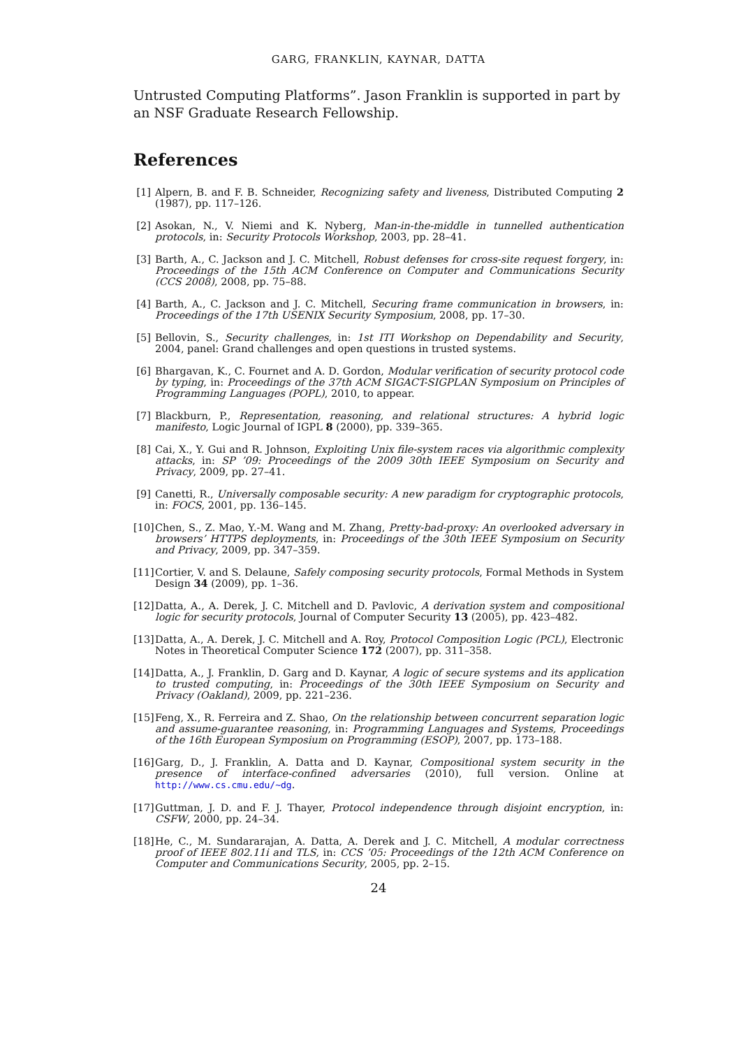GARG, FRANKLIN, KAYNAR, DATTA
Untrusted Computing Platforms”. Jason Franklin is supported in part by an NSF Graduate Research Fellowship.
References
[1] Alpern, B. and F. B. Schneider, Recognizing safety and liveness, Distributed Computing 2 (1987), pp. 117–126.
[2] Asokan, N., V. Niemi and K. Nyberg, Man-in-the-middle in tunnelled authentication protocols, in: Security Protocols Workshop, 2003, pp. 28–41.
[3] Barth, A., C. Jackson and J. C. Mitchell, Robust defenses for cross-site request forgery, in: Proceedings of the 15th ACM Conference on Computer and Communications Security (CCS 2008), 2008, pp. 75–88.
[4] Barth, A., C. Jackson and J. C. Mitchell, Securing frame communication in browsers, in: Proceedings of the 17th USENIX Security Symposium, 2008, pp. 17–30.
[5] Bellovin, S., Security challenges, in: 1st ITI Workshop on Dependability and Security, 2004, panel: Grand challenges and open questions in trusted systems.
[6] Bhargavan, K., C. Fournet and A. D. Gordon, Modular verification of security protocol code by typing, in: Proceedings of the 37th ACM SIGACT-SIGPLAN Symposium on Principles of Programming Languages (POPL), 2010, to appear.
[7] Blackburn, P., Representation, reasoning, and relational structures: A hybrid logic manifesto, Logic Journal of IGPL 8 (2000), pp. 339–365.
[8] Cai, X., Y. Gui and R. Johnson, Exploiting Unix file-system races via algorithmic complexity attacks, in: SP ’09: Proceedings of the 2009 30th IEEE Symposium on Security and Privacy, 2009, pp. 27–41.
[9] Canetti, R., Universally composable security: A new paradigm for cryptographic protocols, in: FOCS, 2001, pp. 136–145.
[10] Chen, S., Z. Mao, Y.-M. Wang and M. Zhang, Pretty-bad-proxy: An overlooked adversary in browsers’ HTTPS deployments, in: Proceedings of the 30th IEEE Symposium on Security and Privacy, 2009, pp. 347–359.
[11] Cortier, V. and S. Delaune, Safely composing security protocols, Formal Methods in System Design 34 (2009), pp. 1–36.
[12] Datta, A., A. Derek, J. C. Mitchell and D. Pavlovic, A derivation system and compositional logic for security protocols, Journal of Computer Security 13 (2005), pp. 423–482.
[13] Datta, A., A. Derek, J. C. Mitchell and A. Roy, Protocol Composition Logic (PCL), Electronic Notes in Theoretical Computer Science 172 (2007), pp. 311–358.
[14] Datta, A., J. Franklin, D. Garg and D. Kaynar, A logic of secure systems and its application to trusted computing, in: Proceedings of the 30th IEEE Symposium on Security and Privacy (Oakland), 2009, pp. 221–236.
[15] Feng, X., R. Ferreira and Z. Shao, On the relationship between concurrent separation logic and assume-guarantee reasoning, in: Programming Languages and Systems, Proceedings of the 16th European Symposium on Programming (ESOP), 2007, pp. 173–188.
[16] Garg, D., J. Franklin, A. Datta and D. Kaynar, Compositional system security in the presence of interface-confined adversaries (2010), full version. Online at http://www.cs.cmu.edu/~dg.
[17] Guttman, J. D. and F. J. Thayer, Protocol independence through disjoint encryption, in: CSFW, 2000, pp. 24–34.
[18] He, C., M. Sundararajan, A. Datta, A. Derek and J. C. Mitchell, A modular correctness proof of IEEE 802.11i and TLS, in: CCS ’05: Proceedings of the 12th ACM Conference on Computer and Communications Security, 2005, pp. 2–15.
24